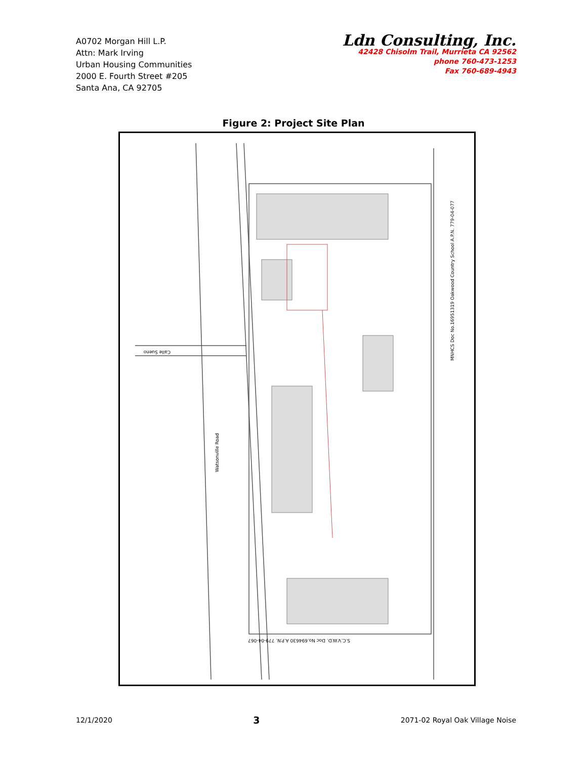A0702 Morgan Hill L.P.
Attn: Mark Irving
Urban Housing Communities
2000 E. Fourth Street #205
Santa Ana, CA 92705
Ldn Consulting, Inc.
42428 Chisolm Trail, Murrieta CA 92562
phone 760-473-1253
Fax 760-689-4943
Figure 2: Project Site Plan
MNHCS Doc No.16951319 Oakwood Country School A.P.N. 779-04-077
Watsonville Road
Calle Sueno
S.C.V.W.D. Doc No.694630 A.P.N. 779-04-067
12/1/2020 3 2071-02 Royal Oak Village Noise